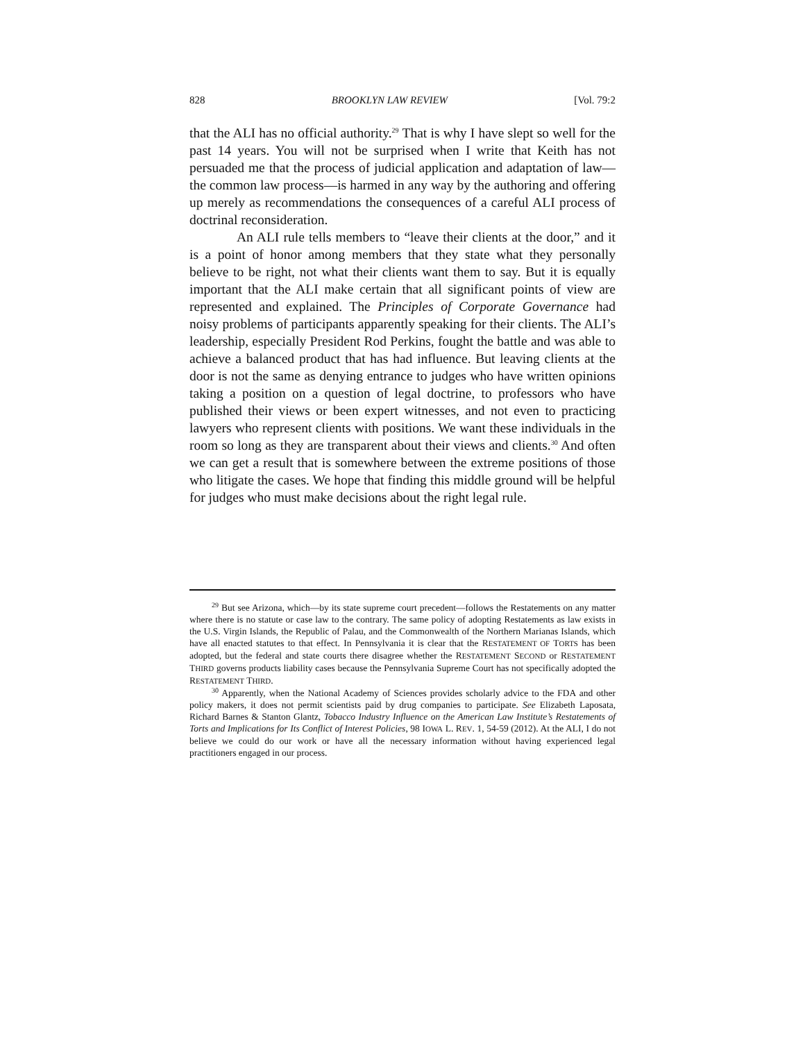828 BROOKLYN LAW REVIEW [Vol. 79:2
that the ALI has no official authority.<sup>29</sup> That is why I have slept so well for the past 14 years. You will not be surprised when I write that Keith has not persuaded me that the process of judicial application and adaptation of law—the common law process—is harmed in any way by the authoring and offering up merely as recommendations the consequences of a careful ALI process of doctrinal reconsideration.
An ALI rule tells members to “leave their clients at the door,” and it is a point of honor among members that they state what they personally believe to be right, not what their clients want them to say. But it is equally important that the ALI make certain that all significant points of view are represented and explained. The Principles of Corporate Governance had noisy problems of participants apparently speaking for their clients. The ALI’s leadership, especially President Rod Perkins, fought the battle and was able to achieve a balanced product that has had influence. But leaving clients at the door is not the same as denying entrance to judges who have written opinions taking a position on a question of legal doctrine, to professors who have published their views or been expert witnesses, and not even to practicing lawyers who represent clients with positions. We want these individuals in the room so long as they are transparent about their views and clients.<sup>30</sup> And often we can get a result that is somewhere between the extreme positions of those who litigate the cases. We hope that finding this middle ground will be helpful for judges who must make decisions about the right legal rule.
<sup>29</sup> But see Arizona, which—by its state supreme court precedent—follows the Restatements on any matter where there is no statute or case law to the contrary. The same policy of adopting Restatements as law exists in the U.S. Virgin Islands, the Republic of Palau, and the Commonwealth of the Northern Marianas Islands, which have all enacted statutes to that effect. In Pennsylvania it is clear that the RESTATEMENT OF TORTS has been adopted, but the federal and state courts there disagree whether the RESTATEMENT SECOND or RESTATEMENT THIRD governs products liability cases because the Pennsylvania Supreme Court has not specifically adopted the RESTATEMENT THIRD.
<sup>30</sup> Apparently, when the National Academy of Sciences provides scholarly advice to the FDA and other policy makers, it does not permit scientists paid by drug companies to participate. See Elizabeth Laposata, Richard Barnes & Stanton Glantz, Tobacco Industry Influence on the American Law Institute’s Restatements of Torts and Implications for Its Conflict of Interest Policies, 98 IOWA L. REV. 1, 54-59 (2012). At the ALI, I do not believe we could do our work or have all the necessary information without having experienced legal practitioners engaged in our process.